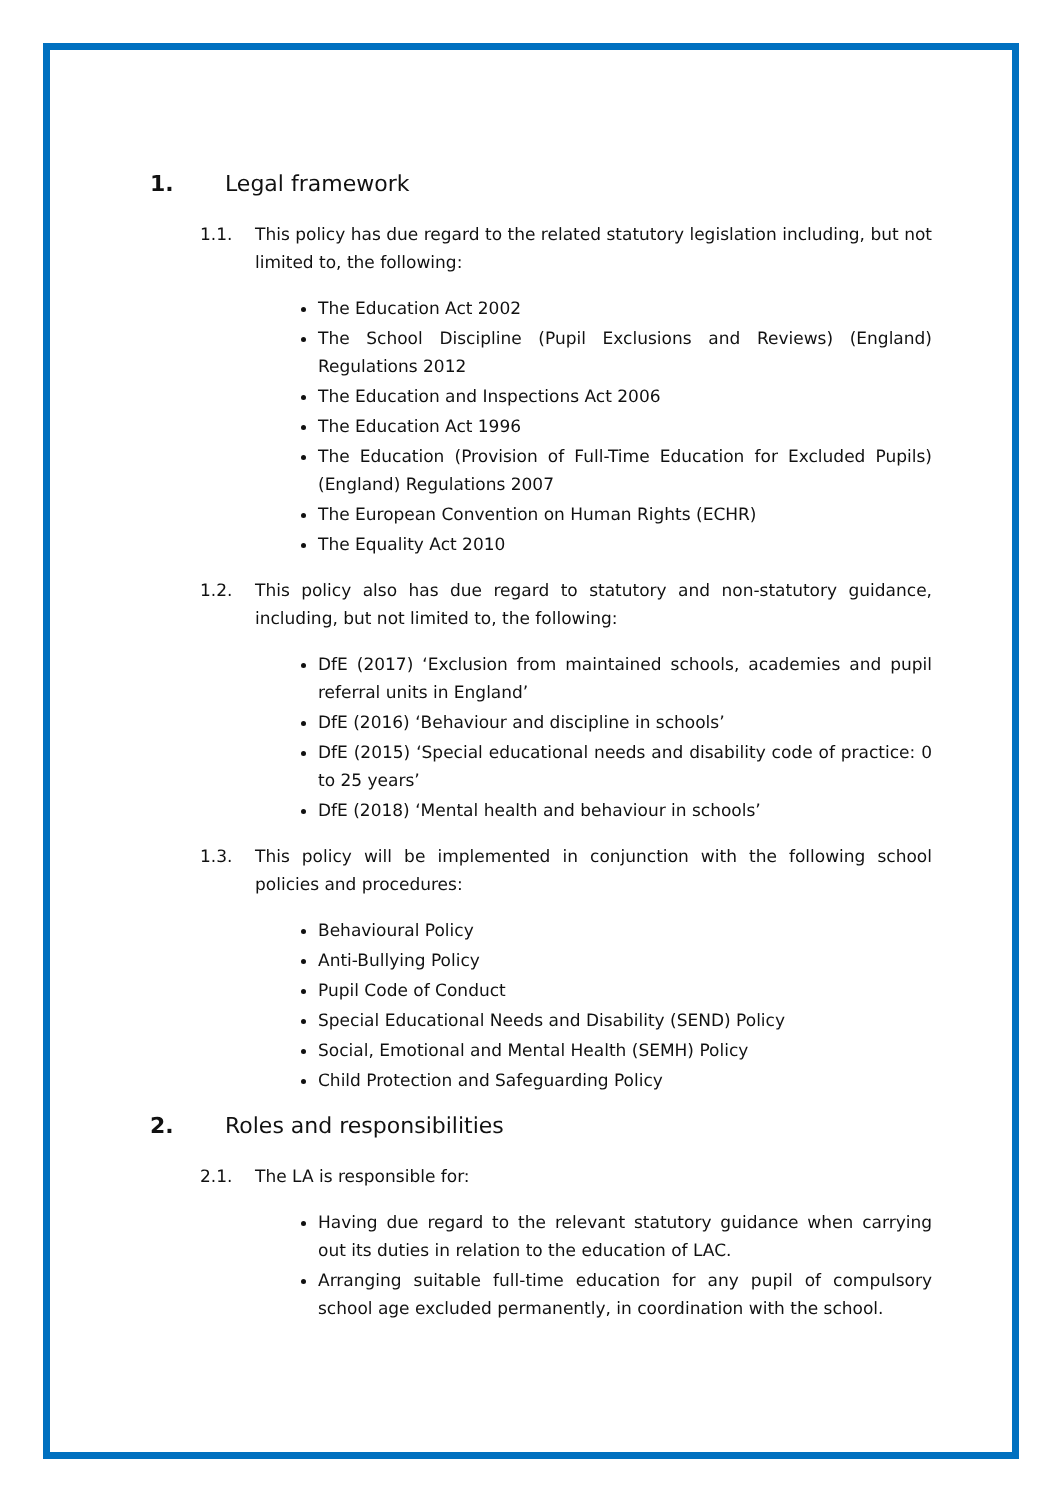1. Legal framework
1.1. This policy has due regard to the related statutory legislation including, but not limited to, the following:
The Education Act 2002
The School Discipline (Pupil Exclusions and Reviews) (England) Regulations 2012
The Education and Inspections Act 2006
The Education Act 1996
The Education (Provision of Full-Time Education for Excluded Pupils) (England) Regulations 2007
The European Convention on Human Rights (ECHR)
The Equality Act 2010
1.2. This policy also has due regard to statutory and non-statutory guidance, including, but not limited to, the following:
DfE (2017) ‘Exclusion from maintained schools, academies and pupil referral units in England’
DfE (2016) ‘Behaviour and discipline in schools’
DfE (2015) ‘Special educational needs and disability code of practice: 0 to 25 years’
DfE (2018) ‘Mental health and behaviour in schools’
1.3. This policy will be implemented in conjunction with the following school policies and procedures:
Behavioural Policy
Anti-Bullying Policy
Pupil Code of Conduct
Special Educational Needs and Disability (SEND) Policy
Social, Emotional and Mental Health (SEMH) Policy
Child Protection and Safeguarding Policy
2. Roles and responsibilities
2.1. The LA is responsible for:
Having due regard to the relevant statutory guidance when carrying out its duties in relation to the education of LAC.
Arranging suitable full-time education for any pupil of compulsory school age excluded permanently, in coordination with the school.